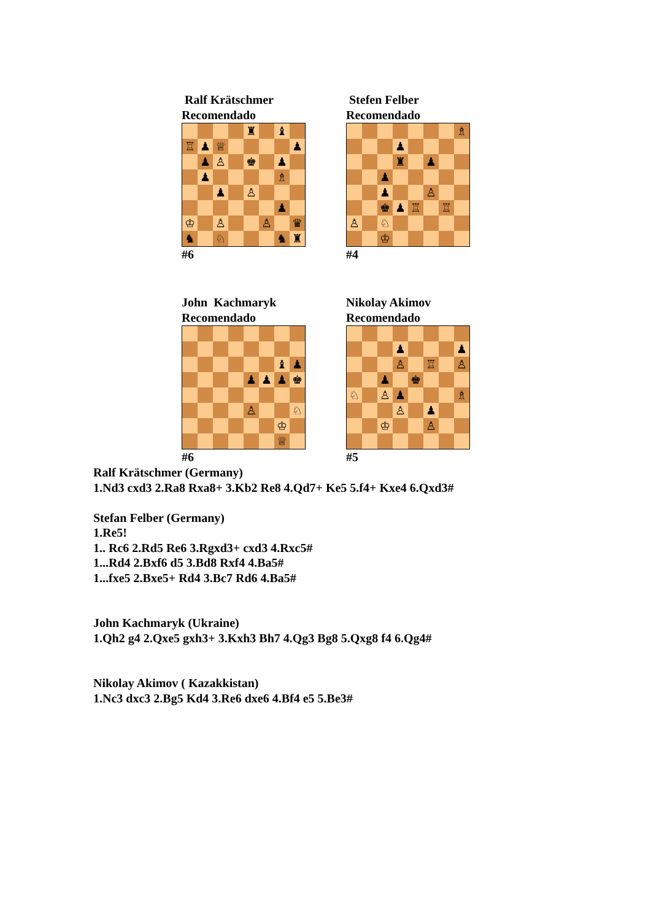Ralf Krätschmer
Recomendado
♜ ♝
♖ ♟ ♕ ♟
♟ ♙ ♚ ♟
♟ ♗
♟ ♙
♟
♔ ♙ ♙ ♛
♞ ♘ ♞ ♜
#6
Stefen Felber
Recomendado
♗
♟
♜ ♟
♟
♟ ♙
♚ ♟ ♖ ♖
♙ ♘
♔
#4
John Kachmaryk
Recomendado
♝ ♟
♟ ♟ ♟ ♚
♙ ♘
♔
♕
#6
Nikolay Akimov
Recomendado
♟ ♟
♙ ♖ ♙
♟ ♚
♘ ♙ ♟ ♗
♙ ♟
♔ ♙
#5
Ralf Krätschmer (Germany)
1.Nd3 cxd3 2.Ra8 Rxa8+ 3.Kb2 Re8 4.Qd7+ Ke5 5.f4+ Kxe4 6.Qxd3#
Stefan Felber (Germany)
1.Re5!
1.. Rc6 2.Rd5 Re6 3.Rgxd3+ cxd3 4.Rxc5#
1...Rd4 2.Bxf6 d5 3.Bd8 Rxf4 4.Ba5#
1...fxe5 2.Bxe5+ Rd4 3.Bc7 Rd6 4.Ba5#
John Kachmaryk (Ukraine)
1.Qh2 g4 2.Qxe5 gxh3+ 3.Kxh3 Bh7 4.Qg3 Bg8 5.Qxg8 f4 6.Qg4#
Nikolay Akimov ( Kazakkistan)
1.Nc3 dxc3 2.Bg5 Kd4 3.Re6 dxe6 4.Bf4 e5 5.Be3#